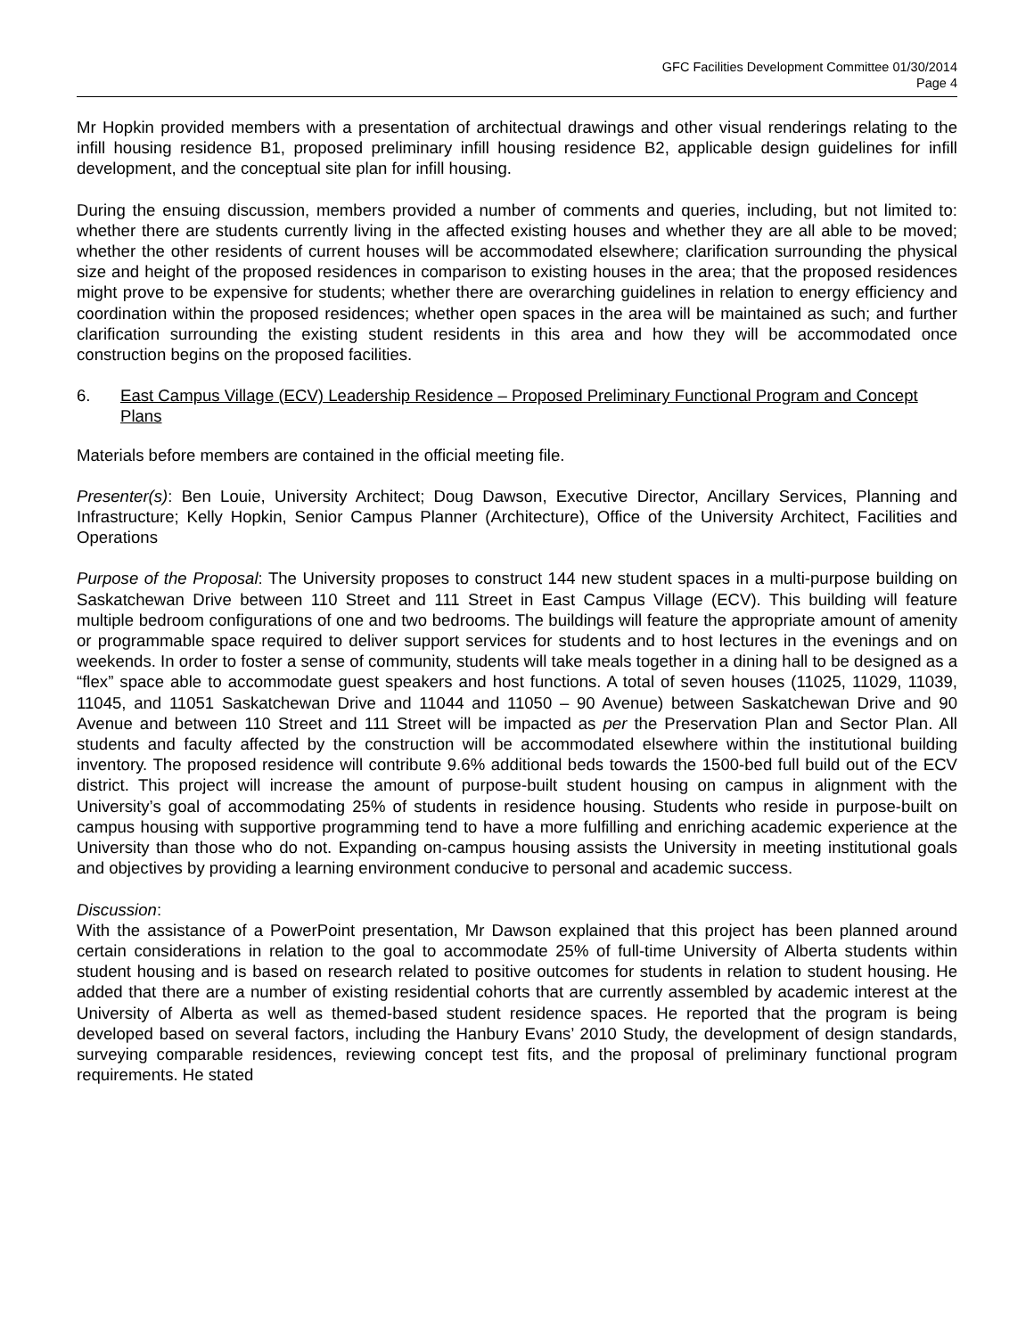GFC Facilities Development Committee 01/30/2014
Page 4
Mr Hopkin provided members with a presentation of architectual drawings and other visual renderings relating to the infill housing residence B1, proposed preliminary infill housing residence B2, applicable design guidelines for infill development, and the conceptual site plan for infill housing.
During the ensuing discussion, members provided a number of comments and queries, including, but not limited to: whether there are students currently living in the affected existing houses and whether they are all able to be moved; whether the other residents of current houses will be accommodated elsewhere; clarification surrounding the physical size and height of the proposed residences in comparison to existing houses in the area; that the proposed residences might prove to be expensive for students; whether there are overarching guidelines in relation to energy efficiency and coordination within the proposed residences; whether open spaces in the area will be maintained as such; and further clarification surrounding the existing student residents in this area and how they will be accommodated once construction begins on the proposed facilities.
6. East Campus Village (ECV) Leadership Residence – Proposed Preliminary Functional Program and Concept Plans
Materials before members are contained in the official meeting file.
Presenter(s): Ben Louie, University Architect; Doug Dawson, Executive Director, Ancillary Services, Planning and Infrastructure; Kelly Hopkin, Senior Campus Planner (Architecture), Office of the University Architect, Facilities and Operations
Purpose of the Proposal: The University proposes to construct 144 new student spaces in a multi-purpose building on Saskatchewan Drive between 110 Street and 111 Street in East Campus Village (ECV). This building will feature multiple bedroom configurations of one and two bedrooms. The buildings will feature the appropriate amount of amenity or programmable space required to deliver support services for students and to host lectures in the evenings and on weekends. In order to foster a sense of community, students will take meals together in a dining hall to be designed as a “flex” space able to accommodate guest speakers and host functions. A total of seven houses (11025, 11029, 11039, 11045, and 11051 Saskatchewan Drive and 11044 and 11050 – 90 Avenue) between Saskatchewan Drive and 90 Avenue and between 110 Street and 111 Street will be impacted as per the Preservation Plan and Sector Plan. All students and faculty affected by the construction will be accommodated elsewhere within the institutional building inventory. The proposed residence will contribute 9.6% additional beds towards the 1500-bed full build out of the ECV district. This project will increase the amount of purpose-built student housing on campus in alignment with the University’s goal of accommodating 25% of students in residence housing. Students who reside in purpose-built on campus housing with supportive programming tend to have a more fulfilling and enriching academic experience at the University than those who do not. Expanding on-campus housing assists the University in meeting institutional goals and objectives by providing a learning environment conducive to personal and academic success.
Discussion:
With the assistance of a PowerPoint presentation, Mr Dawson explained that this project has been planned around certain considerations in relation to the goal to accommodate 25% of full-time University of Alberta students within student housing and is based on research related to positive outcomes for students in relation to student housing. He added that there are a number of existing residential cohorts that are currently assembled by academic interest at the University of Alberta as well as themed-based student residence spaces. He reported that the program is being developed based on several factors, including the Hanbury Evans’ 2010 Study, the development of design standards, surveying comparable residences, reviewing concept test fits, and the proposal of preliminary functional program requirements. He stated